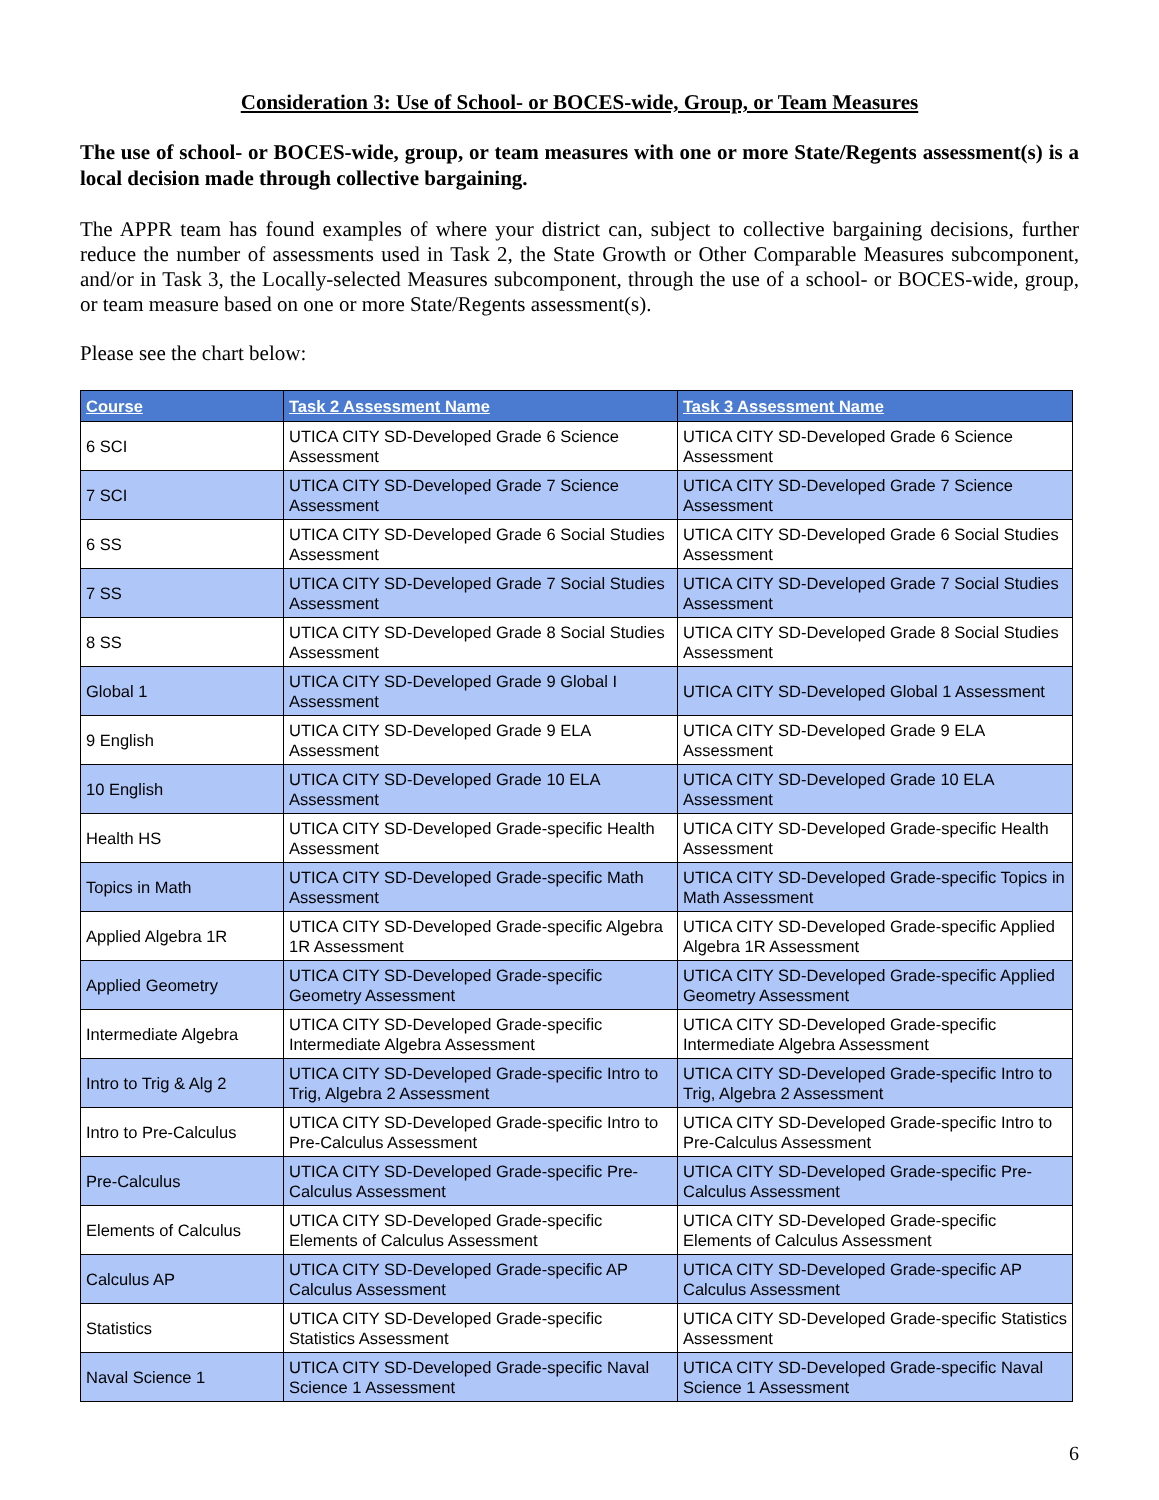Consideration 3: Use of School- or BOCES-wide, Group, or Team Measures
The use of school- or BOCES-wide, group, or team measures with one or more State/Regents assessment(s) is a local decision made through collective bargaining.
The APPR team has found examples of where your district can, subject to collective bargaining decisions, further reduce the number of assessments used in Task 2, the State Growth or Other Comparable Measures subcomponent, and/or in Task 3, the Locally-selected Measures subcomponent, through the use of a school- or BOCES-wide, group, or team measure based on one or more State/Regents assessment(s).
Please see the chart below:
| Course | Task 2 Assessment Name | Task 3 Assessment Name |
| --- | --- | --- |
| 6 SCI | UTICA CITY SD-Developed Grade 6 Science Assessment | UTICA CITY SD-Developed Grade 6 Science Assessment |
| 7 SCI | UTICA CITY SD-Developed Grade 7 Science Assessment | UTICA CITY SD-Developed Grade 7 Science Assessment |
| 6 SS | UTICA CITY SD-Developed Grade 6 Social Studies Assessment | UTICA CITY SD-Developed Grade 6 Social Studies Assessment |
| 7 SS | UTICA CITY SD-Developed Grade 7 Social Studies Assessment | UTICA CITY SD-Developed Grade 7 Social Studies Assessment |
| 8 SS | UTICA CITY SD-Developed Grade 8 Social Studies Assessment | UTICA CITY SD-Developed Grade 8 Social Studies Assessment |
| Global 1 | UTICA CITY SD-Developed Grade 9 Global I Assessment | UTICA CITY SD-Developed Global 1 Assessment |
| 9 English | UTICA CITY SD-Developed Grade 9 ELA Assessment | UTICA CITY SD-Developed Grade 9 ELA Assessment |
| 10 English | UTICA CITY SD-Developed Grade 10 ELA Assessment | UTICA CITY SD-Developed Grade 10 ELA Assessment |
| Health HS | UTICA CITY SD-Developed Grade-specific Health Assessment | UTICA CITY SD-Developed Grade-specific Health Assessment |
| Topics in Math | UTICA CITY SD-Developed Grade-specific Math Assessment | UTICA CITY SD-Developed Grade-specific Topics in Math Assessment |
| Applied Algebra 1R | UTICA CITY SD-Developed Grade-specific Algebra 1R Assessment | UTICA CITY SD-Developed Grade-specific Applied Algebra 1R Assessment |
| Applied Geometry | UTICA CITY SD-Developed Grade-specific Geometry Assessment | UTICA CITY SD-Developed Grade-specific Applied Geometry Assessment |
| Intermediate Algebra | UTICA CITY SD-Developed Grade-specific Intermediate Algebra Assessment | UTICA CITY SD-Developed Grade-specific Intermediate Algebra Assessment |
| Intro to Trig & Alg 2 | UTICA CITY SD-Developed Grade-specific Intro to Trig, Algebra 2 Assessment | UTICA CITY SD-Developed Grade-specific Intro to Trig, Algebra 2 Assessment |
| Intro to Pre-Calculus | UTICA CITY SD-Developed Grade-specific Intro to Pre-Calculus Assessment | UTICA CITY SD-Developed Grade-specific Intro to Pre-Calculus Assessment |
| Pre-Calculus | UTICA CITY SD-Developed Grade-specific Pre-Calculus Assessment | UTICA CITY SD-Developed Grade-specific Pre-Calculus Assessment |
| Elements of Calculus | UTICA CITY SD-Developed Grade-specific Elements of Calculus Assessment | UTICA CITY SD-Developed Grade-specific Elements of Calculus Assessment |
| Calculus AP | UTICA CITY SD-Developed Grade-specific AP Calculus Assessment | UTICA CITY SD-Developed Grade-specific AP Calculus Assessment |
| Statistics | UTICA CITY SD-Developed Grade-specific Statistics Assessment | UTICA CITY SD-Developed Grade-specific Statistics Assessment |
| Naval Science 1 | UTICA CITY SD-Developed Grade-specific Naval Science 1 Assessment | UTICA CITY SD-Developed Grade-specific Naval Science 1 Assessment |
6